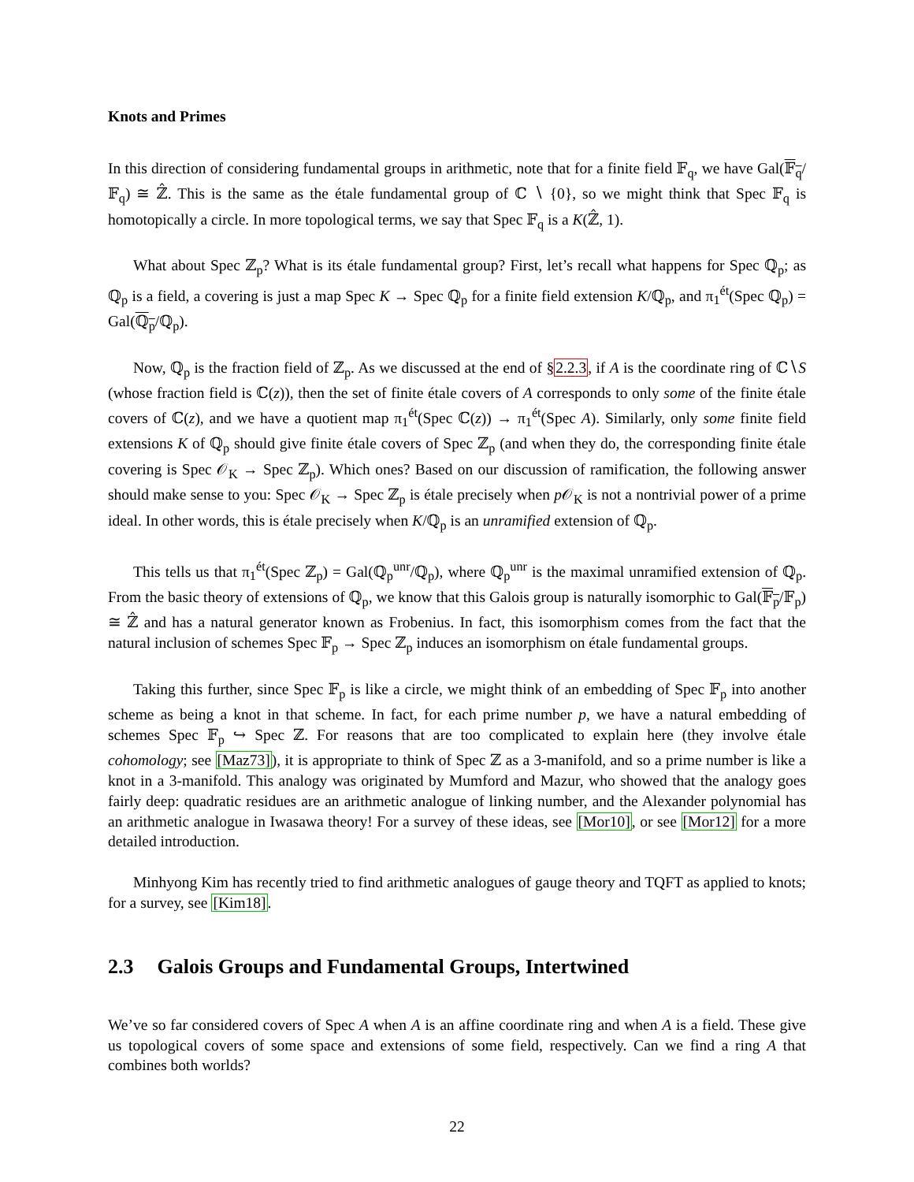Knots and Primes
In this direction of considering fundamental groups in arithmetic, note that for a finite field 𝔽<sub>q</sub>, we have Gal(𝔽<sub>q</sub>/𝔽<sub>q</sub>) ≅ ℤ̂. This is the same as the étale fundamental group of ℂ ∖ {0}, so we might think that Spec 𝔽<sub>q</sub> is homotopically a circle. In more topological terms, we say that Spec 𝔽<sub>q</sub> is a K(ℤ̂, 1).
What about Spec ℤ<sub>p</sub>? What is its étale fundamental group? First, let’s recall what happens for Spec ℚ<sub>p</sub>; as ℚ<sub>p</sub> is a field, a covering is just a map Spec K → Spec ℚ<sub>p</sub> for a finite field extension K/ℚ<sub>p</sub>, and π<sub>1</sub><sup>ét</sup>(Spec ℚ<sub>p</sub>) = Gal(ℚ<sub>p</sub>/ℚ<sub>p</sub>).
Now, ℚ<sub>p</sub> is the fraction field of ℤ<sub>p</sub>. As we discussed at the end of §2.2.3, if A is the coordinate ring of ℂ∖S (whose fraction field is ℂ(z)), then the set of finite étale covers of A corresponds to only some of the finite étale covers of ℂ(z), and we have a quotient map π<sub>1</sub><sup>ét</sup>(Spec ℂ(z)) → π<sub>1</sub><sup>ét</sup>(Spec A). Similarly, only some finite field extensions K of ℚ<sub>p</sub> should give finite étale covers of Spec ℤ<sub>p</sub> (and when they do, the corresponding finite étale covering is Spec 𝒪<sub>K</sub> → Spec ℤ<sub>p</sub>). Which ones? Based on our discussion of ramification, the following answer should make sense to you: Spec 𝒪<sub>K</sub> → Spec ℤ<sub>p</sub> is étale precisely when p 𝒪<sub>K</sub> is not a nontrivial power of a prime ideal. In other words, this is étale precisely when K/ℚ<sub>p</sub> is an unramified extension of ℚ<sub>p</sub>.
This tells us that π<sub>1</sub><sup>ét</sup>(Spec ℤ<sub>p</sub>) = Gal(ℚ<sub>p</sub><sup>unr</sup>/ℚ<sub>p</sub>), where ℚ<sub>p</sub><sup>unr</sup> is the maximal unramified extension of ℚ<sub>p</sub>. From the basic theory of extensions of ℚ<sub>p</sub>, we know that this Galois group is naturally isomorphic to Gal(𝔽<sub>p</sub>/𝔽<sub>p</sub>) ≅ ℤ̂ and has a natural generator known as Frobenius. In fact, this isomorphism comes from the fact that the natural inclusion of schemes Spec 𝔽<sub>p</sub> → Spec ℤ<sub>p</sub> induces an isomorphism on étale fundamental groups.
Taking this further, since Spec 𝔽<sub>p</sub> is like a circle, we might think of an embedding of Spec 𝔽<sub>p</sub> into another scheme as being a knot in that scheme. In fact, for each prime number p, we have a natural embedding of schemes Spec 𝔽<sub>p</sub> ↪ Spec ℤ. For reasons that are too complicated to explain here (they involve étale cohomology; see [Maz73]), it is appropriate to think of Spec ℤ as a 3-manifold, and so a prime number is like a knot in a 3-manifold. This analogy was originated by Mumford and Mazur, who showed that the analogy goes fairly deep: quadratic residues are an arithmetic analogue of linking number, and the Alexander polynomial has an arithmetic analogue in Iwasawa theory! For a survey of these ideas, see [Mor10], or see [Mor12] for a more detailed introduction.
Minhyong Kim has recently tried to find arithmetic analogues of gauge theory and TQFT as applied to knots; for a survey, see [Kim18].
2.3 Galois Groups and Fundamental Groups, Intertwined
We’ve so far considered covers of Spec A when A is an affine coordinate ring and when A is a field. These give us topological covers of some space and extensions of some field, respectively. Can we find a ring A that combines both worlds?
22